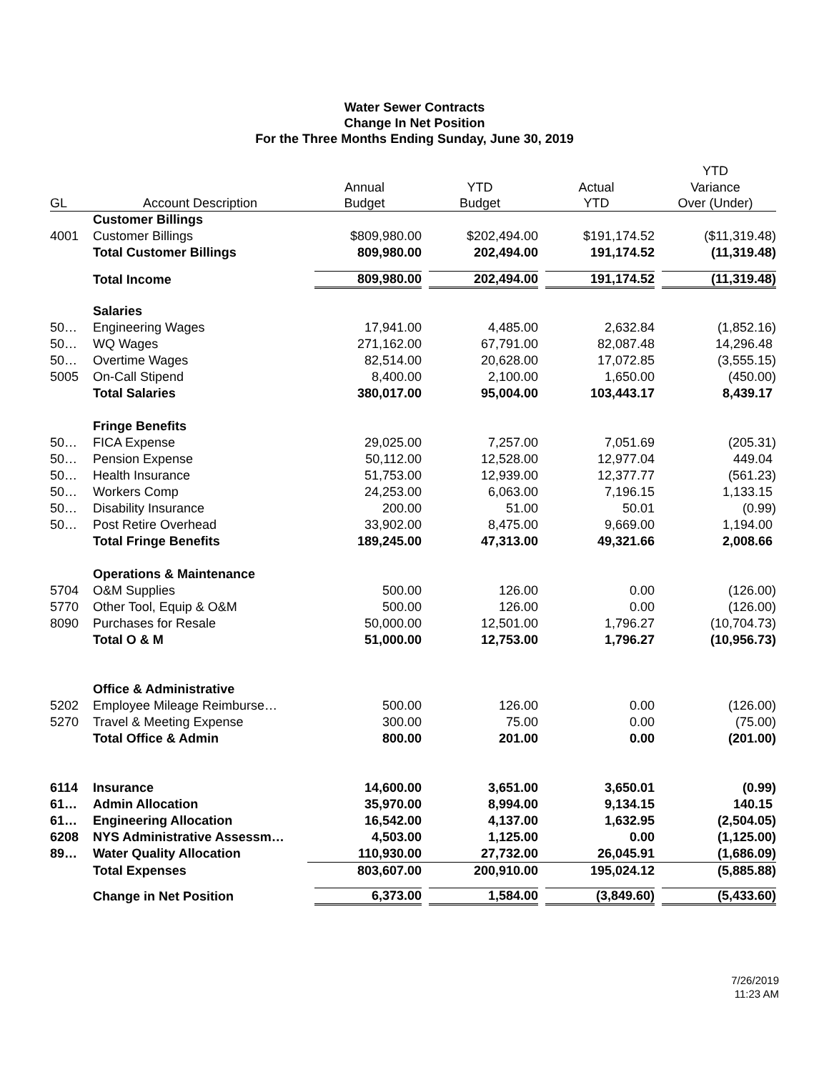Water Sewer Contracts
Change In Net Position
For the Three Months Ending Sunday, June 30, 2019
| | | | | | YTD |
| --- | --- | --- | --- | --- | --- |
| | | Annual | YTD | Actual | Variance |
| GL | Account Description | Budget | Budget | YTD | Over (Under) |
| | Customer Billings | | | | |
| 4001 | Customer Billings | $809,980.00 | $202,494.00 | $191,174.52 | ($11,319.48) |
| | Total Customer Billings | 809,980.00 | 202,494.00 | 191,174.52 | (11,319.48) |
| | Total Income | 809,980.00 | 202,494.00 | 191,174.52 | (11,319.48) |
| | Salaries | | | | |
| 50… | Engineering Wages | 17,941.00 | 4,485.00 | 2,632.84 | (1,852.16) |
| 50… | WQ Wages | 271,162.00 | 67,791.00 | 82,087.48 | 14,296.48 |
| 50… | Overtime Wages | 82,514.00 | 20,628.00 | 17,072.85 | (3,555.15) |
| 5005 | On-Call Stipend | 8,400.00 | 2,100.00 | 1,650.00 | (450.00) |
| | Total Salaries | 380,017.00 | 95,004.00 | 103,443.17 | 8,439.17 |
| | Fringe Benefits | | | | |
| 50… | FICA Expense | 29,025.00 | 7,257.00 | 7,051.69 | (205.31) |
| 50… | Pension Expense | 50,112.00 | 12,528.00 | 12,977.04 | 449.04 |
| 50… | Health Insurance | 51,753.00 | 12,939.00 | 12,377.77 | (561.23) |
| 50… | Workers Comp | 24,253.00 | 6,063.00 | 7,196.15 | 1,133.15 |
| 50… | Disability Insurance | 200.00 | 51.00 | 50.01 | (0.99) |
| 50… | Post Retire Overhead | 33,902.00 | 8,475.00 | 9,669.00 | 1,194.00 |
| | Total Fringe Benefits | 189,245.00 | 47,313.00 | 49,321.66 | 2,008.66 |
| | Operations & Maintenance | | | | |
| 5704 | O&M Supplies | 500.00 | 126.00 | 0.00 | (126.00) |
| 5770 | Other Tool, Equip & O&M | 500.00 | 126.00 | 0.00 | (126.00) |
| 8090 | Purchases for Resale | 50,000.00 | 12,501.00 | 1,796.27 | (10,704.73) |
| | Total O & M | 51,000.00 | 12,753.00 | 1,796.27 | (10,956.73) |
| | Office & Administrative | | | | |
| 5202 | Employee Mileage Reimburse… | 500.00 | 126.00 | 0.00 | (126.00) |
| 5270 | Travel & Meeting Expense | 300.00 | 75.00 | 0.00 | (75.00) |
| | Total Office & Admin | 800.00 | 201.00 | 0.00 | (201.00) |
| 6114 | Insurance | 14,600.00 | 3,651.00 | 3,650.01 | (0.99) |
| 61… | Admin Allocation | 35,970.00 | 8,994.00 | 9,134.15 | 140.15 |
| 61… | Engineering Allocation | 16,542.00 | 4,137.00 | 1,632.95 | (2,504.05) |
| 6208 | NYS Administrative Assessm… | 4,503.00 | 1,125.00 | 0.00 | (1,125.00) |
| 89… | Water Quality Allocation | 110,930.00 | 27,732.00 | 26,045.91 | (1,686.09) |
| | Total Expenses | 803,607.00 | 200,910.00 | 195,024.12 | (5,885.88) |
| | Change in Net Position | 6,373.00 | 1,584.00 | (3,849.60) | (5,433.60) |
7/26/2019
11:23 AM